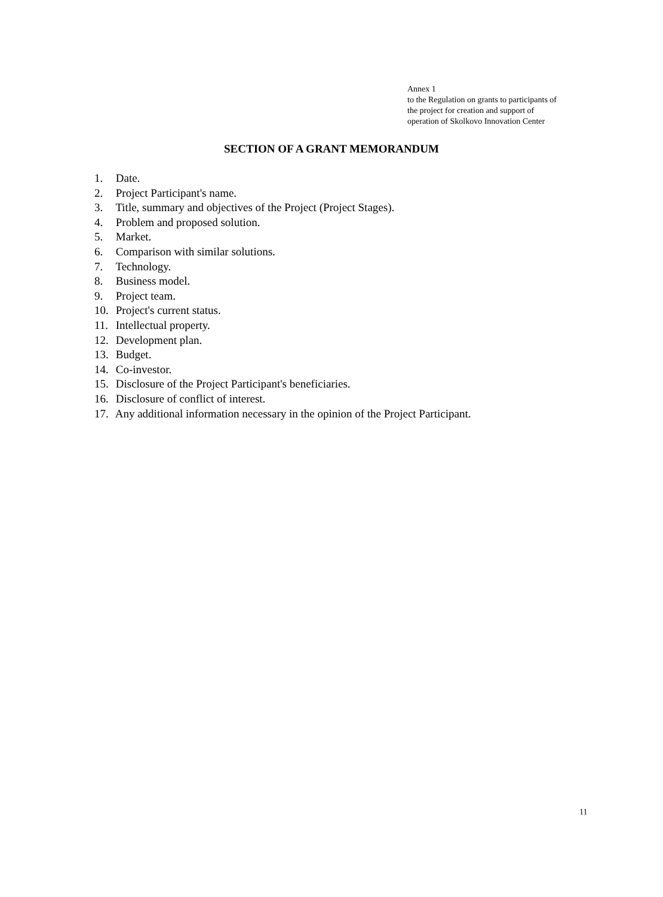Annex 1
to the Regulation on grants to participants of
the project for creation and support of
operation of Skolkovo Innovation Center
SECTION OF A GRANT MEMORANDUM
1. Date.
2. Project Participant's name.
3. Title, summary and objectives of the Project (Project Stages).
4. Problem and proposed solution.
5. Market.
6. Comparison with similar solutions.
7. Technology.
8. Business model.
9. Project team.
10. Project's current status.
11. Intellectual property.
12. Development plan.
13. Budget.
14. Co-investor.
15. Disclosure of the Project Participant's beneficiaries.
16. Disclosure of conflict of interest.
17. Any additional information necessary in the opinion of the Project Participant.
11